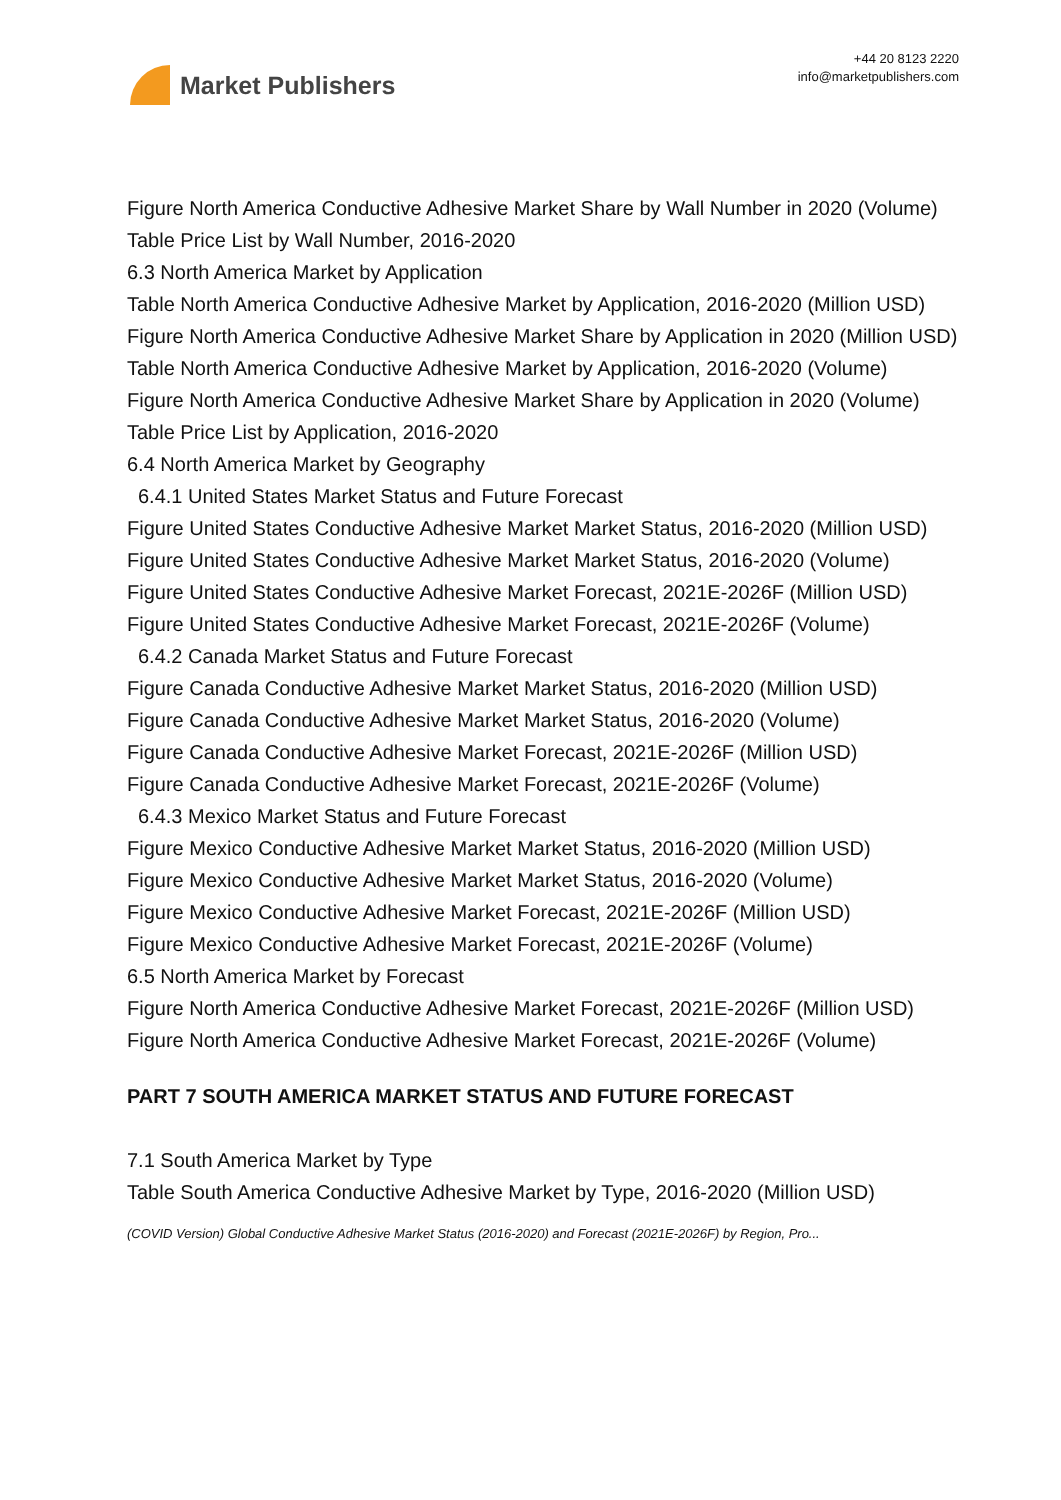Market Publishers
+44 20 8123 2220
info@marketpublishers.com
Figure North America Conductive Adhesive Market Share by Wall Number in 2020 (Volume)
Table Price List by Wall Number, 2016-2020
6.3 North America Market by Application
Table North America Conductive Adhesive Market by Application, 2016-2020 (Million USD)
Figure North America Conductive Adhesive Market Share by Application in 2020 (Million USD)
Table North America Conductive Adhesive Market by Application, 2016-2020 (Volume)
Figure North America Conductive Adhesive Market Share by Application in 2020 (Volume)
Table Price List by Application, 2016-2020
6.4 North America Market by Geography
6.4.1 United States Market Status and Future Forecast
Figure United States Conductive Adhesive Market Market Status, 2016-2020 (Million USD)
Figure United States Conductive Adhesive Market Market Status, 2016-2020 (Volume)
Figure United States Conductive Adhesive Market Forecast, 2021E-2026F (Million USD)
Figure United States Conductive Adhesive Market Forecast, 2021E-2026F (Volume)
6.4.2 Canada Market Status and Future Forecast
Figure Canada Conductive Adhesive Market Market Status, 2016-2020 (Million USD)
Figure Canada Conductive Adhesive Market Market Status, 2016-2020 (Volume)
Figure Canada Conductive Adhesive Market Forecast, 2021E-2026F (Million USD)
Figure Canada Conductive Adhesive Market Forecast, 2021E-2026F (Volume)
6.4.3 Mexico Market Status and Future Forecast
Figure Mexico Conductive Adhesive Market Market Status, 2016-2020 (Million USD)
Figure Mexico Conductive Adhesive Market Market Status, 2016-2020 (Volume)
Figure Mexico Conductive Adhesive Market Forecast, 2021E-2026F (Million USD)
Figure Mexico Conductive Adhesive Market Forecast, 2021E-2026F (Volume)
6.5 North America Market by Forecast
Figure North America Conductive Adhesive Market Forecast, 2021E-2026F (Million USD)
Figure North America Conductive Adhesive Market Forecast, 2021E-2026F (Volume)
PART 7 SOUTH AMERICA MARKET STATUS AND FUTURE FORECAST
7.1 South America Market by Type
Table South America Conductive Adhesive Market by Type, 2016-2020 (Million USD)
(COVID Version) Global Conductive Adhesive Market Status (2016-2020) and Forecast (2021E-2026F) by Region, Pro...